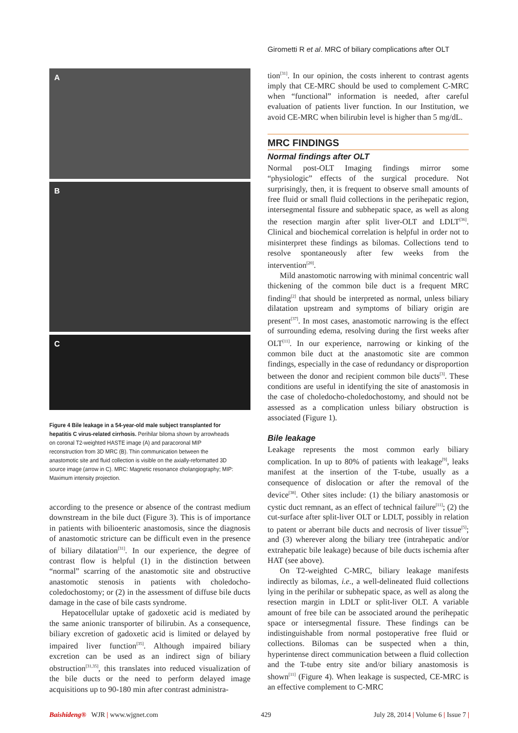Girometti R et al. MRC of biliary complications after OLT
A
B
C
Figure 4 Bile leakage in a 54-year-old male subject transplanted for hepatitis C virus-related cirrhosis. Perihilar biloma shown by arrowheads on coronal T2-weighted HASTE image (A) and paracoronal MIP reconstruction from 3D MRC (B). Thin communication between the anastomotic site and fluid collection is visible on the axially-reformatted 3D source image (arrow in C). MRC: Magnetic resonance cholangiography; MIP: Maximum intensity projection.
according to the presence or absence of the contrast medium downstream in the bile duct (Figure 3). This is of importance in patients with bilioenteric anastomosis, since the diagnosis of anastomotic stricture can be difficult even in the presence of biliary dilatation<sup>[31]</sup>. In our experience, the degree of contrast flow is helpful (1) in the distinction between “normal” scarring of the anastomotic site and obstructive anastomotic stenosis in patients with choledocho-coledochostomy; or (2) in the assessment of diffuse bile ducts damage in the case of bile casts syndrome.
Hepatocellular uptake of gadoxetic acid is mediated by the same anionic transporter of bilirubin. As a consequence, biliary excretion of gadoxetic acid is limited or delayed by impaired liver function<sup>[35]</sup>. Although impaired biliary excretion can be used as an indirect sign of biliary obstruction<sup>[31,35]</sup>, this translates into reduced visualization of the bile ducts or the need to perform delayed image acquisitions up to 90-180 min after contrast administra-
tion<sup>[31]</sup>. In our opinion, the costs inherent to contrast agents imply that CE-MRC should be used to complement C-MRC when “functional” information is needed, after careful evaluation of patients liver function. In our Institution, we avoid CE-MRC when bilirubin level is higher than 5 mg/dL.
MRC FINDINGS
Normal findings after OLT
Normal post-OLT Imaging findings mirror some “physiologic” effects of the surgical procedure. Not surprisingly, then, it is frequent to observe small amounts of free fluid or small fluid collections in the perihepatic region, intersegmental fissure and subhepatic space, as well as along the resection margin after split liver-OLT and LDLT<sup>[36]</sup>. Clinical and biochemical correlation is helpful in order not to misinterpret these findings as bilomas. Collections tend to resolve spontaneously after few weeks from the intervention<sup>[20]</sup>.
Mild anastomotic narrowing with minimal concentric wall thickening of the common bile duct is a frequent MRC finding<sup>[2]</sup> that should be interpreted as normal, unless biliary dilatation upstream and symptoms of biliary origin are present<sup>[37]</sup>. In most cases, anastomotic narrowing is the effect of surrounding edema, resolving during the first weeks after OLT<sup>[11]</sup>. In our experience, narrowing or kinking of the common bile duct at the anastomotic site are common findings, especially in the case of redundancy or disproportion between the donor and recipient common bile ducts<sup>[3]</sup>. These conditions are useful in identifying the site of anastomosis in the case of choledocho-choledochostomy, and should not be assessed as a complication unless biliary obstruction is associated (Figure 1).
Bile leakage
Leakage represents the most common early biliary complication. In up to 80% of patients with leakage<sup>[9]</sup>, leaks manifest at the insertion of the T-tube, usually as a consequence of dislocation or after the removal of the device<sup>[38]</sup>. Other sites include: (1) the biliary anastomosis or cystic duct remnant, as an effect of technical failure<sup>[11]</sup>; (2) the cut-surface after split-liver OLT or LDLT, possibly in relation to patent or aberrant bile ducts and necrosis of liver tissue<sup>[5]</sup>; and (3) wherever along the biliary tree (intrahepatic and/or extrahepatic bile leakage) because of bile ducts ischemia after HAT (see above).
On T2-weighted C-MRC, biliary leakage manifests indirectly as bilomas, i.e., a well-delineated fluid collections lying in the perihilar or subhepatic space, as well as along the resection margin in LDLT or split-liver OLT. A variable amount of free bile can be associated around the perihepatic space or intersegmental fissure. These findings can be indistinguishable from normal postoperative free fluid or collections. Bilomas can be suspected when a thin, hyperintense direct communication between a fluid collection and the T-tube entry site and/or biliary anastomosis is shown<sup>[11]</sup> (Figure 4). When leakage is suspected, CE-MRC is an effective complement to C-MRC
Baishideng® WJR | www.wjgnet.com 429 July 28, 2014 | Volume 6 | Issue 7 |